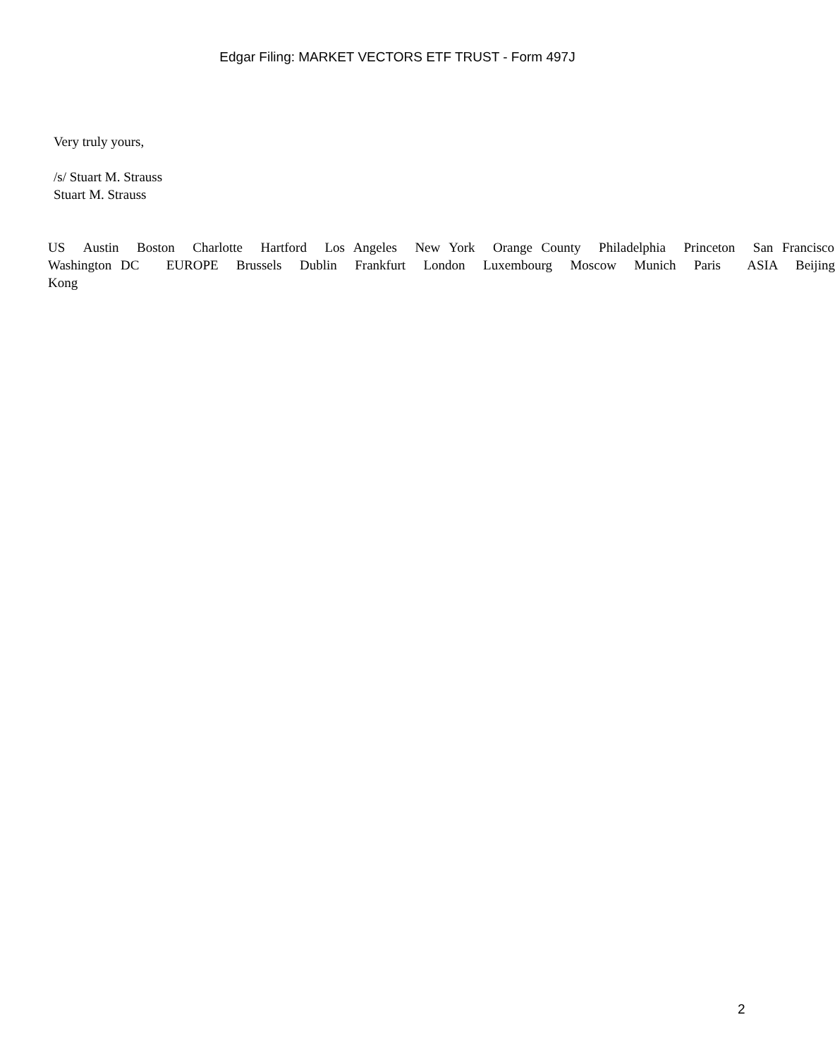Edgar Filing: MARKET VECTORS ETF TRUST - Form 497J
Very truly yours,
/s/ Stuart M. Strauss
Stuart M. Strauss
US Austin Boston Charlotte Hartford Los Angeles New York Orange County Philadelphia Princeton San Francisco
Washington DC EUROPE Brussels Dublin Frankfurt London Luxembourg Moscow Munich Paris ASIA Beijing
Kong
2